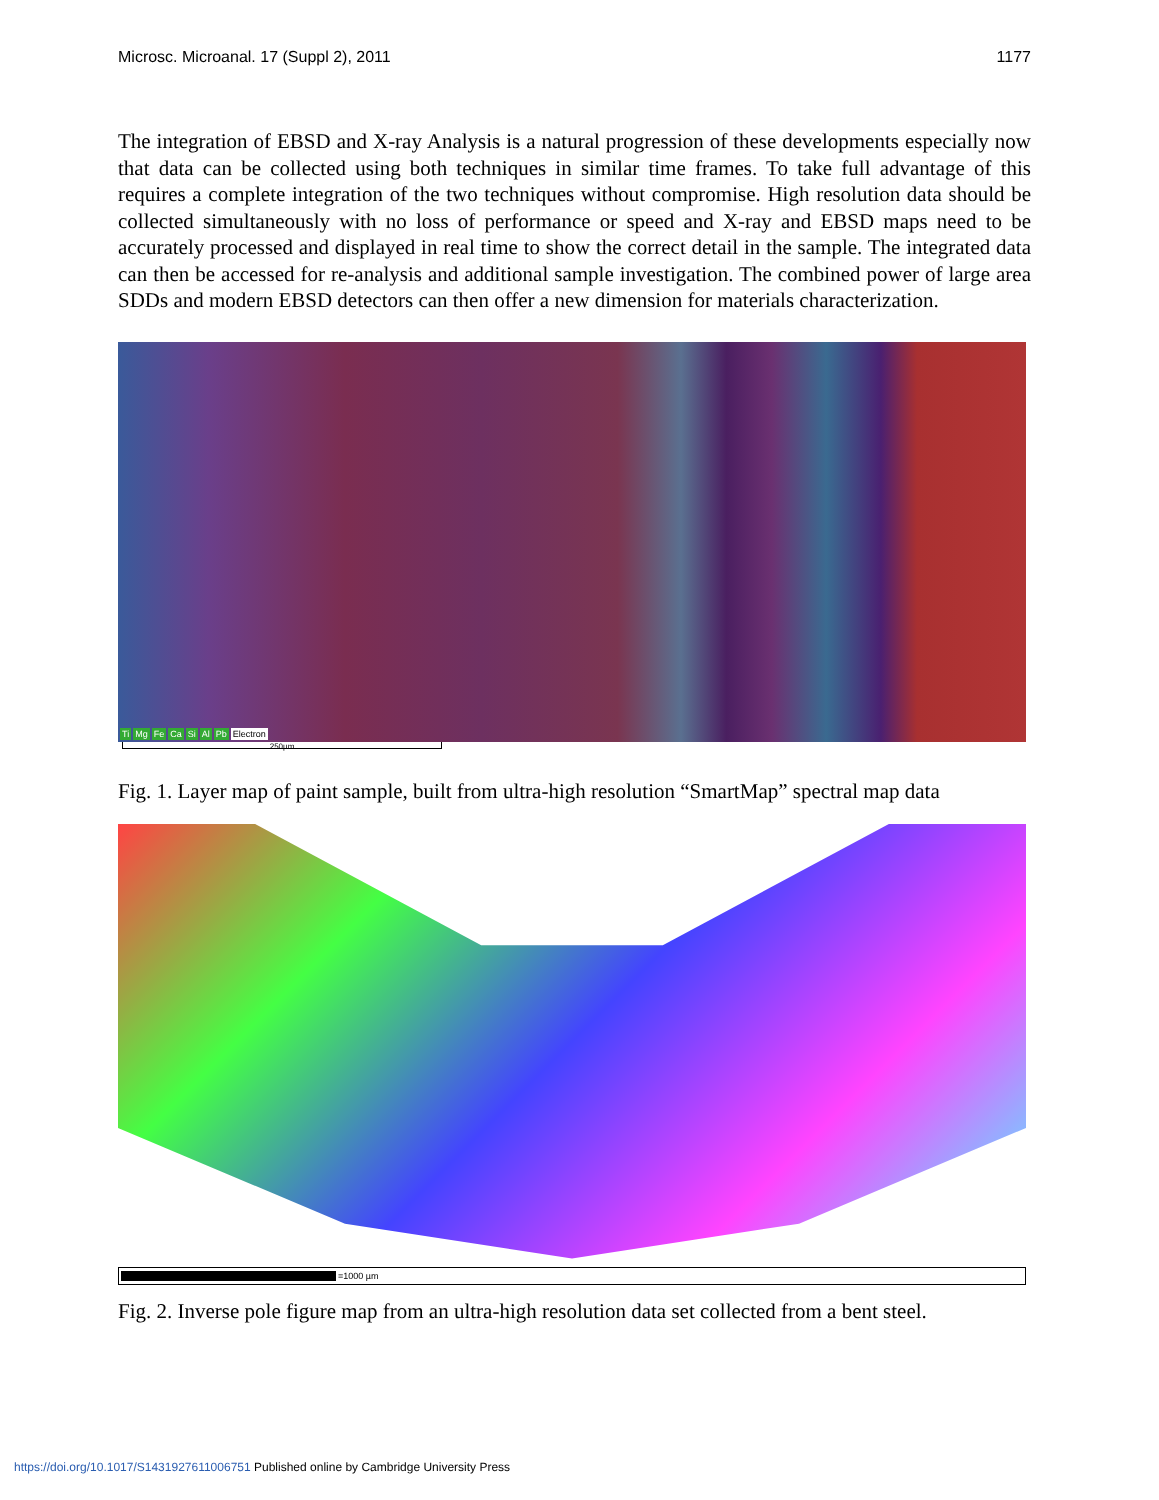Microsc. Microanal. 17 (Suppl 2), 2011 1177
The integration of EBSD and X-ray Analysis is a natural progression of these developments especially now that data can be collected using both techniques in similar time frames. To take full advantage of this requires a complete integration of the two techniques without compromise. High resolution data should be collected simultaneously with no loss of performance or speed and X-ray and EBSD maps need to be accurately processed and displayed in real time to show the correct detail in the sample. The integrated data can then be accessed for re-analysis and additional sample investigation. The combined power of large area SDDs and modern EBSD detectors can then offer a new dimension for materials characterization.
Ti Mg Fe Ca Si Al Pb Electron
250µm
Fig. 1. Layer map of paint sample, built from ultra-high resolution “SmartMap” spectral map data
=1000 µm
Fig. 2. Inverse pole figure map from an ultra-high resolution data set collected from a bent steel.
https://doi.org/10.1017/S1431927611006751 Published online by Cambridge University Press